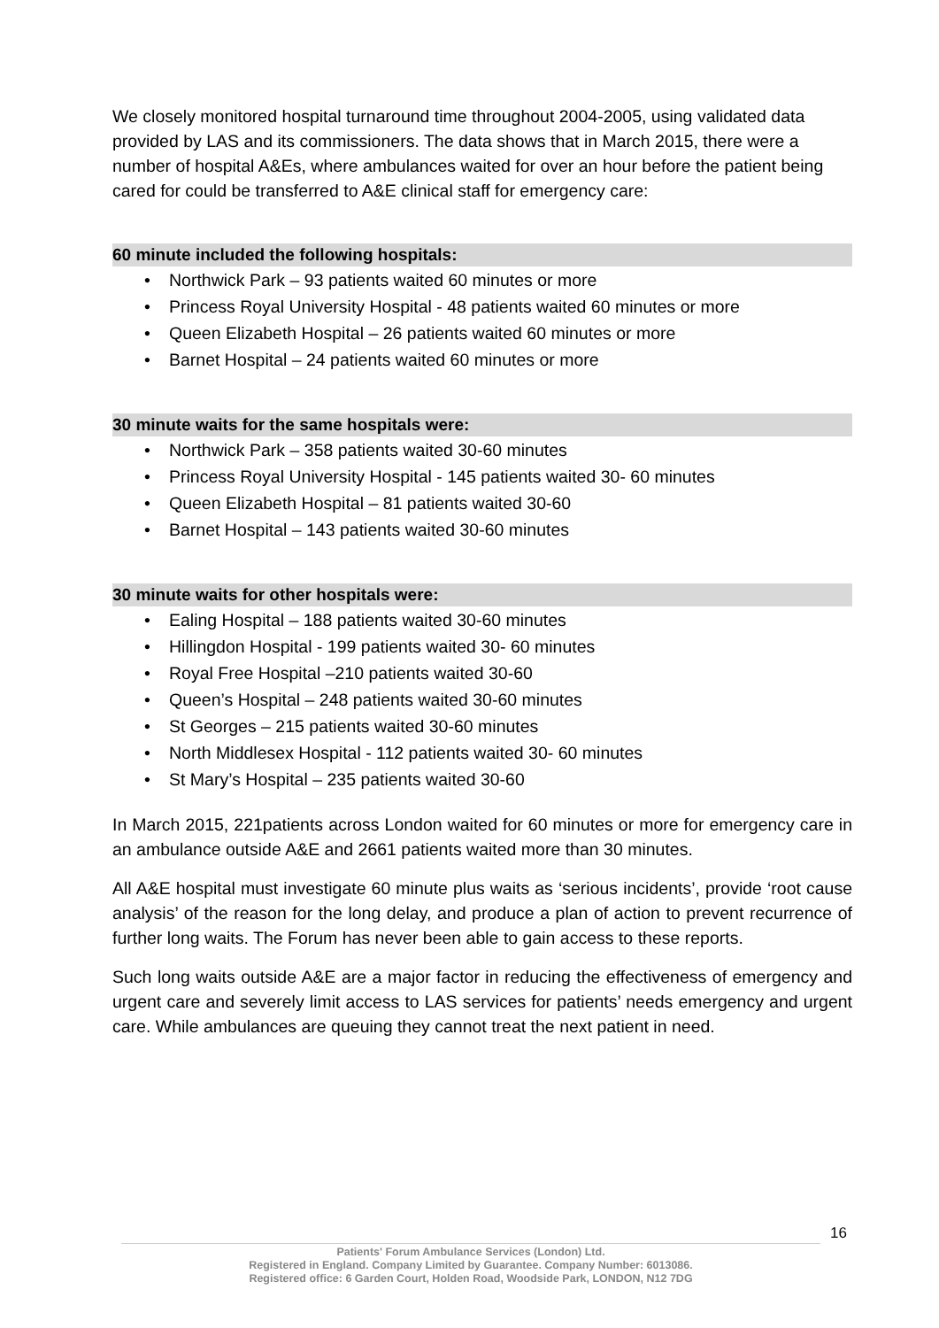We closely monitored hospital turnaround time throughout 2004-2005, using validated data provided by LAS and its commissioners. The data shows that in March 2015, there were a number of hospital A&Es, where ambulances waited for over an hour before the patient being cared for could be transferred to A&E clinical staff for emergency care:
60 minute included the following hospitals:
• Northwick Park – 93 patients waited 60 minutes or more
• Princess Royal University Hospital - 48 patients waited 60 minutes or more
• Queen Elizabeth Hospital – 26 patients waited 60 minutes or more
• Barnet Hospital – 24 patients waited 60 minutes or more
30 minute waits for the same hospitals were:
• Northwick Park – 358 patients waited 30-60 minutes
• Princess Royal University Hospital - 145 patients waited 30- 60 minutes
• Queen Elizabeth Hospital – 81 patients waited 30-60
• Barnet Hospital – 143 patients waited 30-60 minutes
30 minute waits for other hospitals were:
• Ealing Hospital – 188 patients waited 30-60 minutes
• Hillingdon Hospital - 199 patients waited 30- 60 minutes
• Royal Free Hospital –210 patients waited 30-60
• Queen’s Hospital – 248 patients waited 30-60 minutes
• St Georges – 215 patients waited 30-60 minutes
• North Middlesex Hospital - 112 patients waited 30- 60 minutes
• St Mary’s Hospital – 235 patients waited 30-60
In March 2015, 221patients across London waited for 60 minutes or more for emergency care in an ambulance outside A&E and 2661 patients waited more than 30 minutes.
All A&E hospital must investigate 60 minute plus waits as ‘serious incidents’, provide ‘root cause analysis’ of the reason for the long delay, and produce a plan of action to prevent recurrence of further long waits. The Forum has never been able to gain access to these reports.
Such long waits outside A&E are a major factor in reducing the effectiveness of emergency and urgent care and severely limit access to LAS services for patients’ needs emergency and urgent care. While ambulances are queuing they cannot treat the next patient in need.
16
Patients' Forum Ambulance Services (London) Ltd.
Registered in England. Company Limited by Guarantee. Company Number: 6013086.
Registered office: 6 Garden Court, Holden Road, Woodside Park, LONDON, N12 7DG